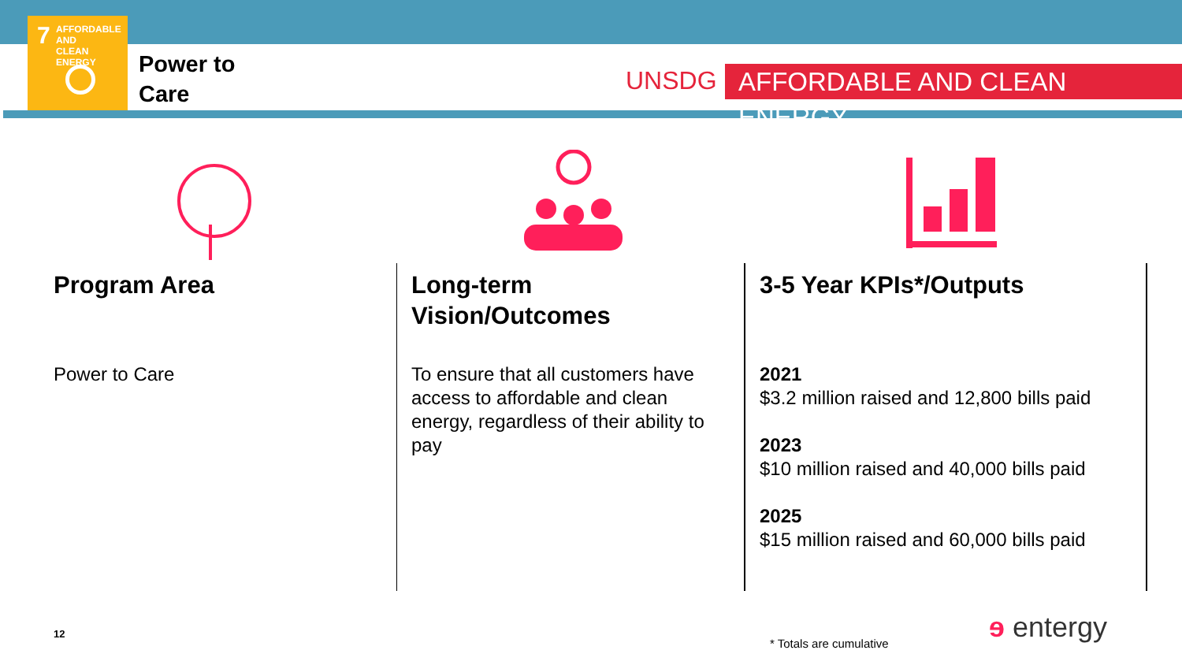AFFORDABLE AND
CLEAN ENERGY
7
Power to
Care
UNSDG AFFORDABLE AND CLEAN ENERGY
Program Area
Power to Care
Long-term Vision/Outcomes
To ensure that all customers have access to affordable and clean energy, regardless of their ability to pay
3-5 Year KPIs*/Outputs
2021
$3.2 million raised and 12,800 bills paid
2023
$10 million raised and 40,000 bills paid
2025
$15 million raised and 60,000 bills paid
12
* Totals are cumulative ɘ entergy